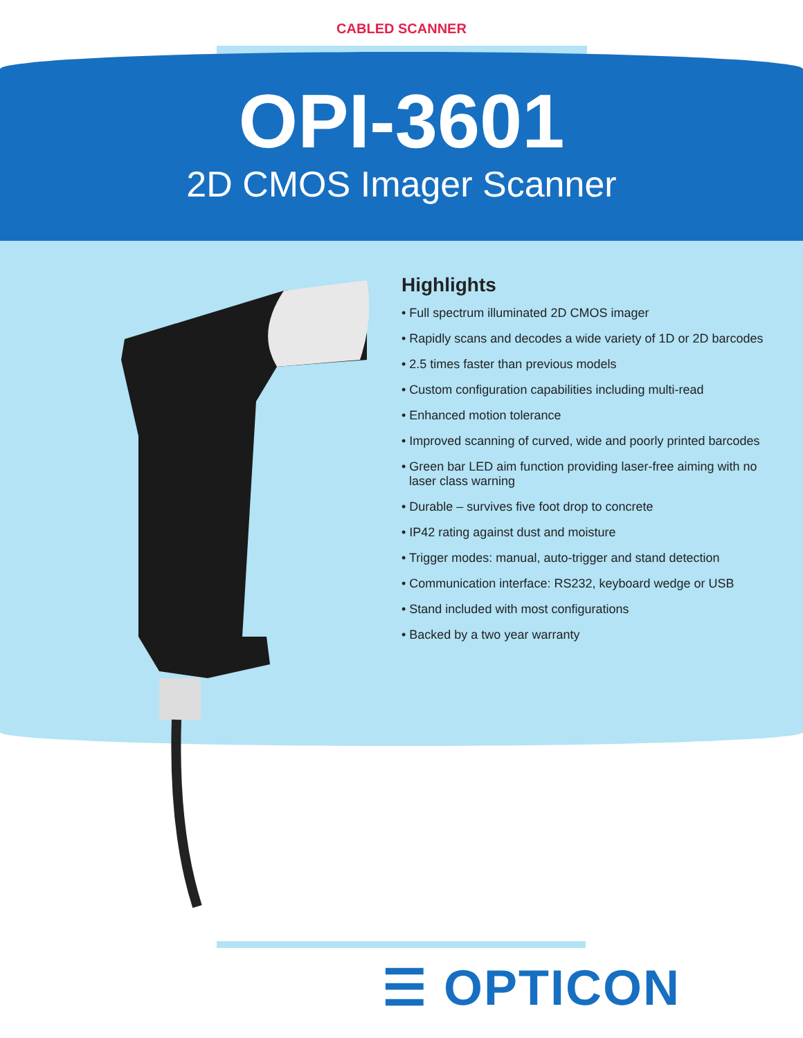CABLED SCANNER
OPI-3601
2D CMOS Imager Scanner
Highlights
• Full spectrum illuminated 2D CMOS imager
• Rapidly scans and decodes a wide variety of 1D or 2D barcodes
• 2.5 times faster than previous models
• Custom configuration capabilities including multi-read
• Enhanced motion tolerance
• Improved scanning of curved, wide and poorly printed barcodes
• Green bar LED aim function providing laser-free aiming with no laser class warning
• Durable – survives five foot drop to concrete
• IP42 rating against dust and moisture
• Trigger modes: manual, auto-trigger and stand detection
• Communication interface: RS232, keyboard wedge or USB
• Stand included with most configurations
• Backed by a two year warranty
☰ OPTICON